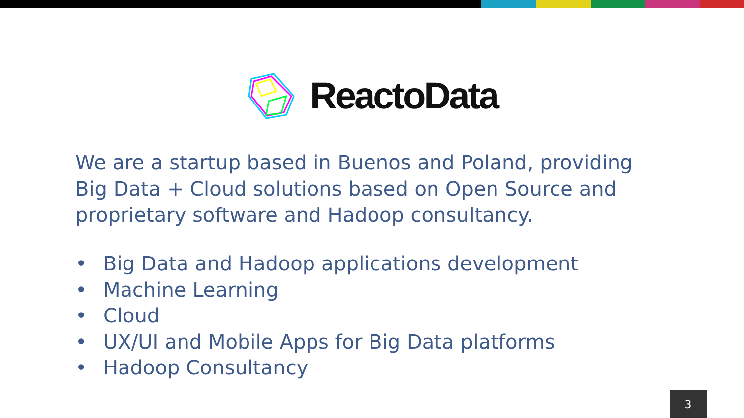ReactoData
We are a startup based in Buenos and Poland, providing Big Data + Cloud solutions based on Open Source and proprietary software and Hadoop consultancy.
• Big Data and Hadoop applications development
• Machine Learning
• Cloud
• UX/UI and Mobile Apps for Big Data platforms
• Hadoop Consultancy
3